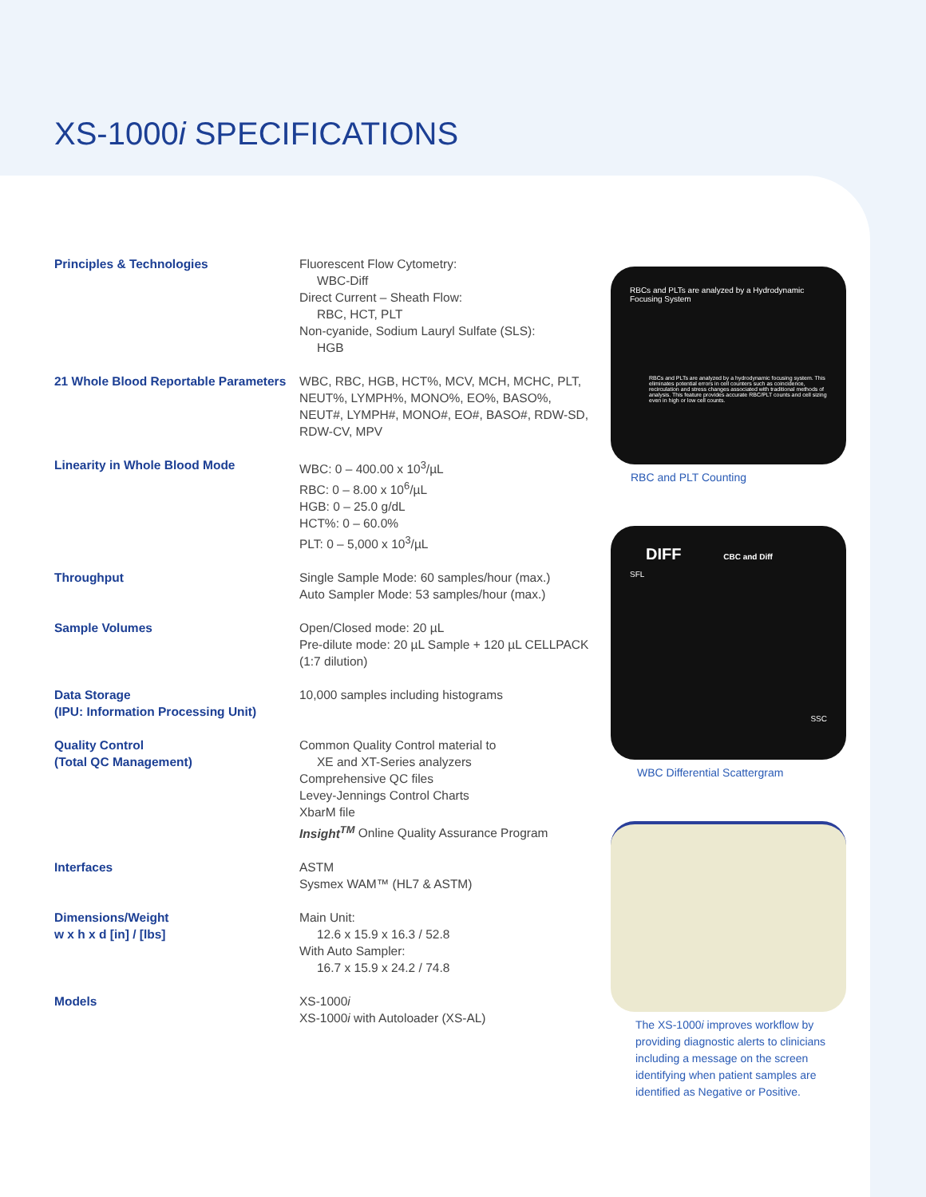XS-1000i SPECIFICATIONS
| Principles & Technologies | Fluorescent Flow Cytometry: WBC-Diff Direct Current – Sheath Flow: RBC, HCT, PLT Non-cyanide, Sodium Lauryl Sulfate (SLS): HGB |
| 21 Whole Blood Reportable Parameters | WBC, RBC, HGB, HCT%, MCV, MCH, MCHC, PLT, NEUT%, LYMPH%, MONO%, EO%, BASO%, NEUT#, LYMPH#, MONO#, EO#, BASO#, RDW-SD, RDW-CV, MPV |
| Linearity in Whole Blood Mode | WBC: 0 – 400.00 x 10<sup>3</sup>/µL RBC: 0 – 8.00 x 10<sup>6</sup>/µL HGB: 0 – 25.0 g/dL HCT%: 0 – 60.0% PLT: 0 – 5,000 x 10<sup>3</sup>/µL |
| Throughput | Single Sample Mode: 60 samples/hour (max.) Auto Sampler Mode: 53 samples/hour (max.) |
| Sample Volumes | Open/Closed mode: 20 µL Pre-dilute mode: 20 µL Sample + 120 µL CELLPACK (1:7 dilution) |
| Data Storage (IPU: Information Processing Unit) | 10,000 samples including histograms |
| Quality Control (Total QC Management) | Common Quality Control material to XE and XT-Series analyzers Comprehensive QC files Levey-Jennings Control Charts XbarM file Insight<sup>TM</sup> Online Quality Assurance Program |
| Interfaces | ASTM Sysmex WAM™ (HL7 & ASTM) |
| Dimensions/Weight w x h x d [in] / [lbs] | Main Unit: 12.6 x 15.9 x 16.3 / 52.8 With Auto Sampler: 16.7 x 15.9 x 24.2 / 74.8 |
| Models | XS-1000 i XS-1000 i with Autoloader (XS-AL) |
RBCs and PLTs are analyzed by a Hydrodynamic Focusing System
RBCs and PLTs are analyzed by a hydrodynamic focusing system. This eliminates potential errors in cell counters such as coincidence, recirculation and stress changes associated with traditional methods of analysis. This feature provides accurate RBC/PLT counts and cell sizing even in high or low cell counts.
RBC and PLT Counting
DIFF CBC and Diff
SFL
SSC
WBC Differential Scattergram
The XS-1000i improves workflow by providing diagnostic alerts to clinicians including a message on the screen identifying when patient samples are identified as Negative or Positive.